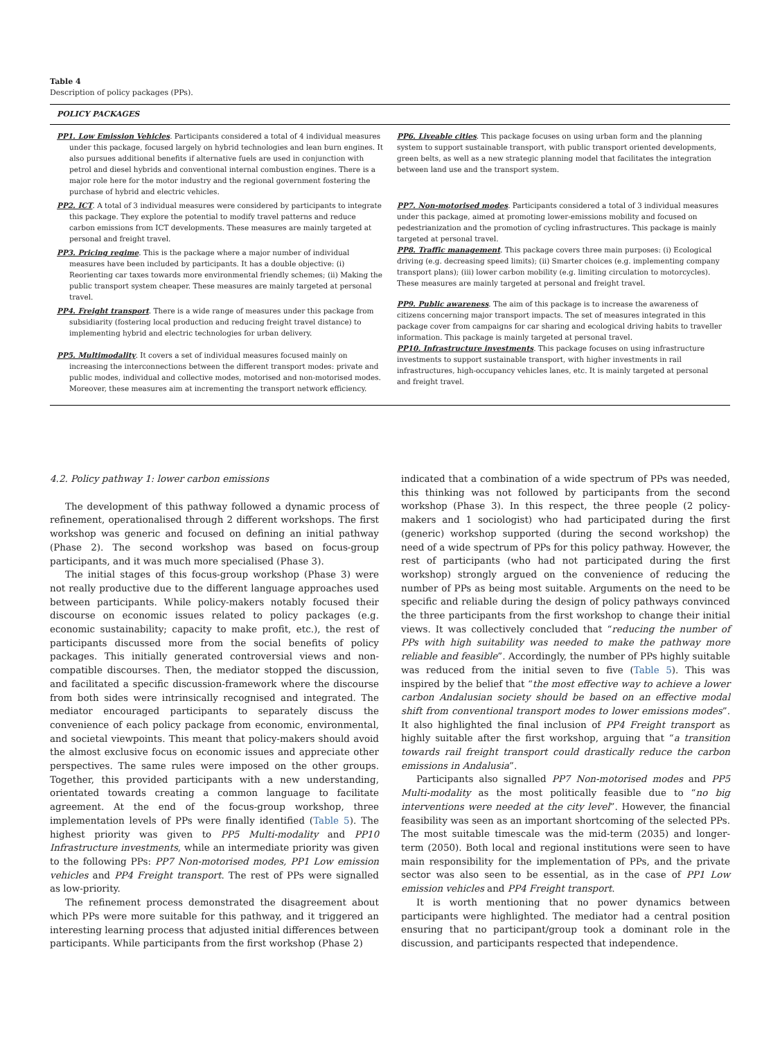Table 4
Description of policy packages (PPs).
| POLICY PACKAGES | |
| --- | --- |
| PP1. Low Emission Vehicles . Participants considered a total of 4 individual measures under this package, focused largely on hybrid technologies and lean burn engines. It also pursues additional benefits if alternative fuels are used in conjunction with petrol and diesel hybrids and conventional internal combustion engines. There is a major role here for the motor industry and the regional government fostering the purchase of hybrid and electric vehicles. PP2. ICT . A total of 3 individual measures were considered by participants to integrate this package. They explore the potential to modify travel patterns and reduce carbon emissions from ICT developments. These measures are mainly targeted at personal and freight travel. PP3. Pricing regime . This is the package where a major number of individual measures have been included by participants. It has a double objective: (i) Reorienting car taxes towards more environmental friendly schemes; (ii) Making the public transport system cheaper. These measures are mainly targeted at personal travel. PP4. Freight transport . There is a wide range of measures under this package from subsidiarity (fostering local production and reducing freight travel distance) to implementing hybrid and electric technologies for urban delivery. PP5. Multimodality . It covers a set of individual measures focused mainly on increasing the interconnections between the different transport modes: private and public modes, individual and collective modes, motorised and non-motorised modes. Moreover, these measures aim at incrementing the transport network efficiency. | PP6. Liveable cities . This package focuses on using urban form and the planning system to support sustainable transport, with public transport oriented developments, green belts, as well as a new strategic planning model that facilitates the integration between land use and the transport system. PP7. Non-motorised modes . Participants considered a total of 3 individual measures under this package, aimed at promoting lower-emissions mobility and focused on pedestrianization and the promotion of cycling infrastructures. This package is mainly targeted at personal travel. PP8. Traffic management . This package covers three main purposes: (i) Ecological driving (e.g. decreasing speed limits); (ii) Smarter choices (e.g. implementing company transport plans); (iii) lower carbon mobility (e.g. limiting circulation to motorcycles). These measures are mainly targeted at personal and freight travel. PP9. Public awareness . The aim of this package is to increase the awareness of citizens concerning major transport impacts. The set of measures integrated in this package cover from campaigns for car sharing and ecological driving habits to traveller information. This package is mainly targeted at personal travel. PP10. Infrastructure investments . This package focuses on using infrastructure investments to support sustainable transport, with higher investments in rail infrastructures, high-occupancy vehicles lanes, etc. It is mainly targeted at personal and freight travel. |
4.2. Policy pathway 1: lower carbon emissions
The development of this pathway followed a dynamic process of refinement, operationalised through 2 different workshops. The first workshop was generic and focused on defining an initial pathway (Phase 2). The second workshop was based on focus-group participants, and it was much more specialised (Phase 3).
The initial stages of this focus-group workshop (Phase 3) were not really productive due to the different language approaches used between participants. While policy-makers notably focused their discourse on economic issues related to policy packages (e.g. economic sustainability; capacity to make profit, etc.), the rest of participants discussed more from the social benefits of policy packages. This initially generated controversial views and non-compatible discourses. Then, the mediator stopped the discussion, and facilitated a specific discussion-framework where the discourse from both sides were intrinsically recognised and integrated. The mediator encouraged participants to separately discuss the convenience of each policy package from economic, environmental, and societal viewpoints. This meant that policy-makers should avoid the almost exclusive focus on economic issues and appreciate other perspectives. The same rules were imposed on the other groups. Together, this provided participants with a new understanding, orientated towards creating a common language to facilitate agreement. At the end of the focus-group workshop, three implementation levels of PPs were finally identified (Table 5). The highest priority was given to PP5 Multi-modality and PP10 Infrastructure investments, while an intermediate priority was given to the following PPs: PP7 Non-motorised modes, PP1 Low emission vehicles and PP4 Freight transport. The rest of PPs were signalled as low-priority.
The refinement process demonstrated the disagreement about which PPs were more suitable for this pathway, and it triggered an interesting learning process that adjusted initial differences between participants. While participants from the first workshop (Phase 2)
indicated that a combination of a wide spectrum of PPs was needed, this thinking was not followed by participants from the second workshop (Phase 3). In this respect, the three people (2 policy-makers and 1 sociologist) who had participated during the first (generic) workshop supported (during the second workshop) the need of a wide spectrum of PPs for this policy pathway. However, the rest of participants (who had not participated during the first workshop) strongly argued on the convenience of reducing the number of PPs as being most suitable. Arguments on the need to be specific and reliable during the design of policy pathways convinced the three participants from the first workshop to change their initial views. It was collectively concluded that “reducing the number of PPs with high suitability was needed to make the pathway more reliable and feasible”. Accordingly, the number of PPs highly suitable was reduced from the initial seven to five (Table 5). This was inspired by the belief that “the most effective way to achieve a lower carbon Andalusian society should be based on an effective modal shift from conventional transport modes to lower emissions modes”. It also highlighted the final inclusion of PP4 Freight transport as highly suitable after the first workshop, arguing that “a transition towards rail freight transport could drastically reduce the carbon emissions in Andalusia”.
Participants also signalled PP7 Non-motorised modes and PP5 Multi-modality as the most politically feasible due to “no big interventions were needed at the city level”. However, the financial feasibility was seen as an important shortcoming of the selected PPs. The most suitable timescale was the mid-term (2035) and longer-term (2050). Both local and regional institutions were seen to have main responsibility for the implementation of PPs, and the private sector was also seen to be essential, as in the case of PP1 Low emission vehicles and PP4 Freight transport.
It is worth mentioning that no power dynamics between participants were highlighted. The mediator had a central position ensuring that no participant/group took a dominant role in the discussion, and participants respected that independence.